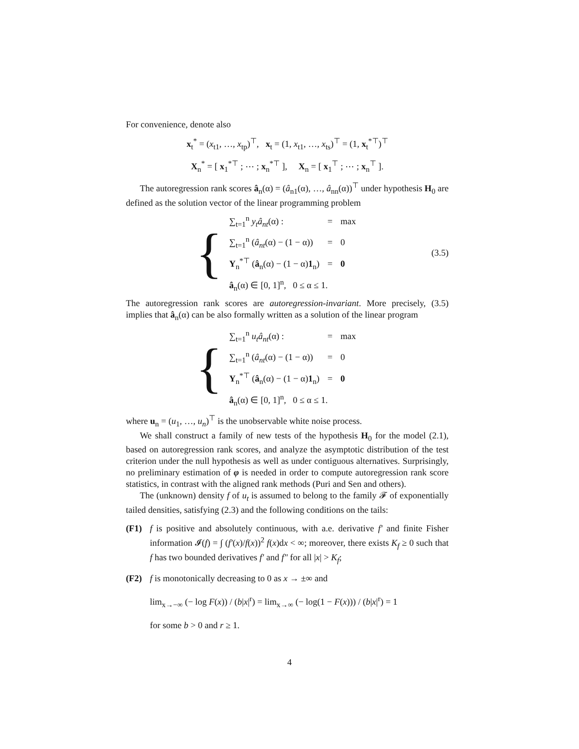For convenience, denote also
x<sub>t</sub><sup>*</sup> = (x<sub>t1</sub>, …, x<sub>tp</sub>)<sup>⊤</sup>, x<sub>t</sub> = (1, x<sub>t1</sub>, …, x<sub>ts</sub>)<sup>⊤</sup> = (1, x<sub>t</sub><sup>*⊤</sup>)<sup>⊤</sup>
X<sub>n</sub><sup>*</sup> = [ x<sub>1</sub><sup>*⊤</sup> ; ⋯ ; x<sub>n</sub><sup>*⊤</sup> ], X<sub>n</sub> = [ x<sub>1</sub><sup>⊤</sup> ; ⋯ ; x<sub>n</sub><sup>⊤</sup> ].
The autoregression rank scores â<sub>n</sub>(α) = (â<sub>n1</sub>(α), …, â<sub>nn</sub>(α))<sup>⊤</sup> under hypothesis H<sub>0</sub> are defined as the solution vector of the linear programming problem
{
| ∑<sub>t=1</sub><sup>n</sup> y<sub>t</sub>â<sub>nt</sub> (α) : | = | max |
| ∑<sub>t=1</sub><sup>n</sup> ( â<sub>nt</sub> (α) − (1 − α)) | = | 0 |
| Y<sub>n</sub><sup>*⊤</sup> ( â<sub>n</sub>(α) − (1 − α) 1<sub>n</sub>) | = | 0 |
| â<sub>n</sub>(α) ∈ [0, 1]<sup>n</sup>, 0 ≤ α ≤ 1. | | |
(3.5)
The autoregression rank scores are autoregression-invariant. More precisely, (3.5) implies that â<sub>n</sub>(α) can be also formally written as a solution of the linear program
{
| ∑<sub>t=1</sub><sup>n</sup> u<sub>t</sub>â<sub>nt</sub> (α) : | = | max |
| ∑<sub>t=1</sub><sup>n</sup> ( â<sub>nt</sub> (α) − (1 − α)) | = | 0 |
| Y<sub>n</sub><sup>*⊤</sup> ( â<sub>n</sub>(α) − (1 − α) 1<sub>n</sub>) | = | 0 |
| â<sub>n</sub>(α) ∈ [0, 1]<sup>n</sup>, 0 ≤ α ≤ 1. | | |
where u<sub>n</sub> = (u<sub>1</sub>, …, u<sub>n</sub>)<sup>⊤</sup> is the unobservable white noise process.
We shall construct a family of new tests of the hypothesis H<sub>0</sub> for the model (2.1), based on autoregression rank scores, and analyze the asymptotic distribution of the test criterion under the null hypothesis as well as under contiguous alternatives. Surprisingly, no preliminary estimation of φ is needed in order to compute autoregression rank score statistics, in contrast with the aligned rank methods (Puri and Sen and others).
The (unknown) density f of u<sub>t</sub> is assumed to belong to the family 𝓕 of exponentially tailed densities, satisfying (2.3) and the following conditions on the tails:
(F1) f is positive and absolutely continuous, with a.e. derivative f′ and finite Fisher information 𝓘(f) = ∫ (f′(x)/f(x))<sup>2</sup> f(x)dx < ∞; moreover, there exists K<sub>f</sub> ≥ 0 such that f has two bounded derivatives f′ and f″ for all |x| > K<sub>f</sub>;
(F2) f is monotonically decreasing to 0 as x → ±∞ and
lim<sub>x→−∞</sub> (− log F(x)) / (b|x|<sup>r</sup>) = lim<sub>x→∞</sub> (− log(1 − F(x))) / (b|x|<sup>r</sup>) = 1
for some b > 0 and r ≥ 1.
4